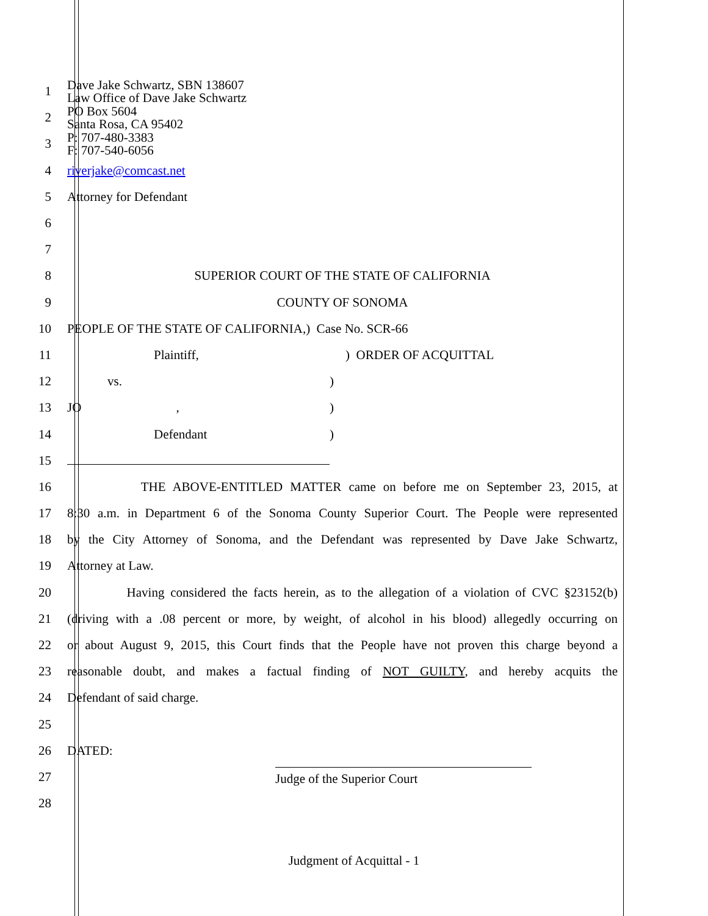1
Dave Jake Schwartz, SBN 138607
Law Office of Dave Jake Schwartz
2
PO Box 5604
Santa Rosa, CA 95402
3
P: 707-480-3383
F: 707-540-6056
4 riverjake@comcast.net
5 Attorney for Defendant
6
7
8
SUPERIOR COURT OF THE STATE OF CALIFORNIA
9 COUNTY OF SONOMA
10
PEOPLE OF THE STATE OF CALIFORNIA,) Case No. SCR-66
11
Plaintiff,) ORDER OF ACQUITTAL
12 vs.)
13 JO ,)
14 Defendant)
15
16
THE ABOVE-ENTITLED MATTER came on before me on September 23, 2015, at
17
8:30 a.m. in Department 6 of the Sonoma County Superior Court. The People were represented
18
by the City Attorney of Sonoma, and the Defendant was represented by Dave Jake Schwartz,
19 Attorney at Law.
20
Having considered the facts herein, as to the allegation of a violation of CVC §23152(b)
21
(driving with a .08 percent or more, by weight, of alcohol in his blood) allegedly occurring on
22
or about August 9, 2015, this Court finds that the People have not proven this charge beyond a
23
reasonable doubt, and makes a factual finding of NOT GUILTY, and hereby acquits the
24 Defendant of said charge.
25
26 DATED:
27
Judge of the Superior Court
28
Judgment of Acquittal - 1